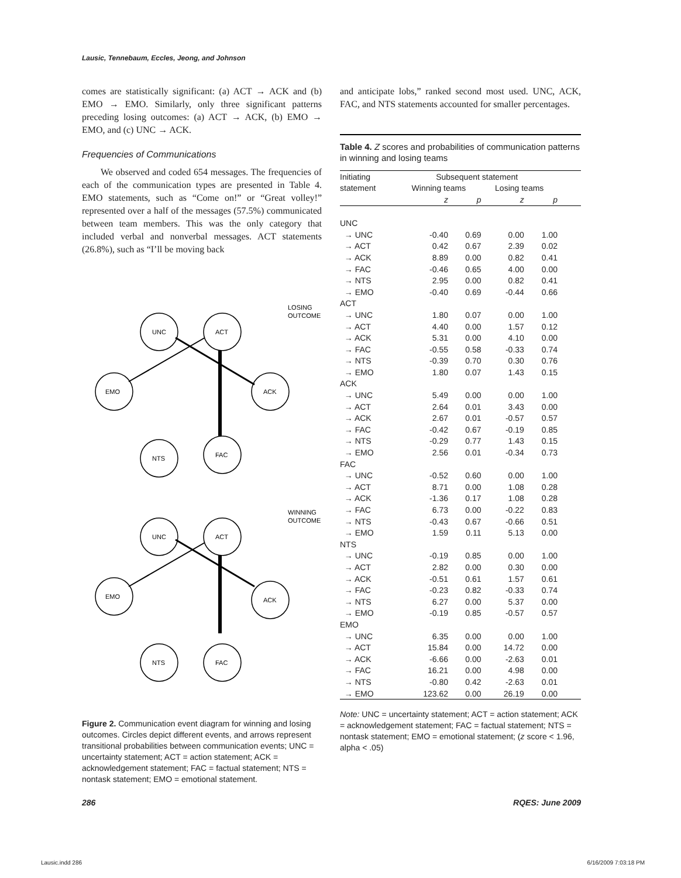Lausic, Tennebaum, Eccles, Jeong, and Johnson
comes are statistically significant: (a) ACT → ACK and (b) EMO → EMO. Similarly, only three significant patterns preceding losing outcomes: (a) ACT → ACK, (b) EMO → EMO, and (c) UNC → ACK.
Frequencies of Communications
We observed and coded 654 messages. The frequencies of each of the communication types are presented in Table 4. EMO statements, such as “Come on!” or “Great volley!” represented over a half of the messages (57.5%) communicated between team members. This was the only category that included verbal and nonverbal messages. ACT statements (26.8%), such as “I’ll be moving back
UNC
ACT
EMO
ACK
NTS
FAC
LOSING
OUTCOME
UNC
ACT
EMO
ACK
NTS
FAC
WINNING
OUTCOME
Figure 2. Communication event diagram for winning and losing outcomes. Circles depict different events, and arrows represent transitional probabilities between communication events; UNC = uncertainty statement; ACT = action statement; ACK = acknowledgement statement; FAC = factual statement; NTS = nontask statement; EMO = emotional statement.
and anticipate lobs,” ranked second most used. UNC, ACK, FAC, and NTS statements accounted for smaller percentages.
Table 4. Z scores and probabilities of communication patterns in winning and losing teams
| Initiating | Subsequent statement | | | | |
| --- | --- | --- | --- | --- | --- |
| statement | Winning teams | | Losing teams | | |
| | z | p | z | p | |
| UNC | | | | | |
| → UNC | -0.40 | 0.69 | 0.00 | 1.00 | |
| → ACT | 0.42 | 0.67 | 2.39 | 0.02 | |
| → ACK | 8.89 | 0.00 | 0.82 | 0.41 | |
| → FAC | -0.46 | 0.65 | 4.00 | 0.00 | |
| → NTS | 2.95 | 0.00 | 0.82 | 0.41 | |
| → EMO | -0.40 | 0.69 | -0.44 | 0.66 | |
| ACT | | | | | |
| → UNC | 1.80 | 0.07 | 0.00 | 1.00 | |
| → ACT | 4.40 | 0.00 | 1.57 | 0.12 | |
| → ACK | 5.31 | 0.00 | 4.10 | 0.00 | |
| → FAC | -0.55 | 0.58 | -0.33 | 0.74 | |
| → NTS | -0.39 | 0.70 | 0.30 | 0.76 | |
| → EMO | 1.80 | 0.07 | 1.43 | 0.15 | |
| ACK | | | | | |
| → UNC | 5.49 | 0.00 | 0.00 | 1.00 | |
| → ACT | 2.64 | 0.01 | 3.43 | 0.00 | |
| → ACK | 2.67 | 0.01 | -0.57 | 0.57 | |
| → FAC | -0.42 | 0.67 | -0.19 | 0.85 | |
| → NTS | -0.29 | 0.77 | 1.43 | 0.15 | |
| → EMO | 2.56 | 0.01 | -0.34 | 0.73 | |
| FAC | | | | | |
| → UNC | -0.52 | 0.60 | 0.00 | 1.00 | |
| → ACT | 8.71 | 0.00 | 1.08 | 0.28 | |
| → ACK | -1.36 | 0.17 | 1.08 | 0.28 | |
| → FAC | 6.73 | 0.00 | -0.22 | 0.83 | |
| → NTS | -0.43 | 0.67 | -0.66 | 0.51 | |
| → EMO | 1.59 | 0.11 | 5.13 | 0.00 | |
| NTS | | | | | |
| → UNC | -0.19 | 0.85 | 0.00 | 1.00 | |
| → ACT | 2.82 | 0.00 | 0.30 | 0.00 | |
| → ACK | -0.51 | 0.61 | 1.57 | 0.61 | |
| → FAC | -0.23 | 0.82 | -0.33 | 0.74 | |
| → NTS | 6.27 | 0.00 | 5.37 | 0.00 | |
| → EMO | -0.19 | 0.85 | -0.57 | 0.57 | |
| EMO | | | | | |
| → UNC | 6.35 | 0.00 | 0.00 | 1.00 | |
| → ACT | 15.84 | 0.00 | 14.72 | 0.00 | |
| → ACK | -6.66 | 0.00 | -2.63 | 0.01 | |
| → FAC | 16.21 | 0.00 | 4.98 | 0.00 | |
| → NTS | -0.80 | 0.42 | -2.63 | 0.01 | |
| → EMO | 123.62 | 0.00 | 26.19 | 0.00 | |
Note: UNC = uncertainty statement; ACT = action statement; ACK = acknowledgement statement; FAC = factual statement; NTS = nontask statement; EMO = emotional statement; (z score < 1.96, alpha < .05)
286 RQES: June 2009
Lausic.indd 286 6/16/2009 7:03:18 PM